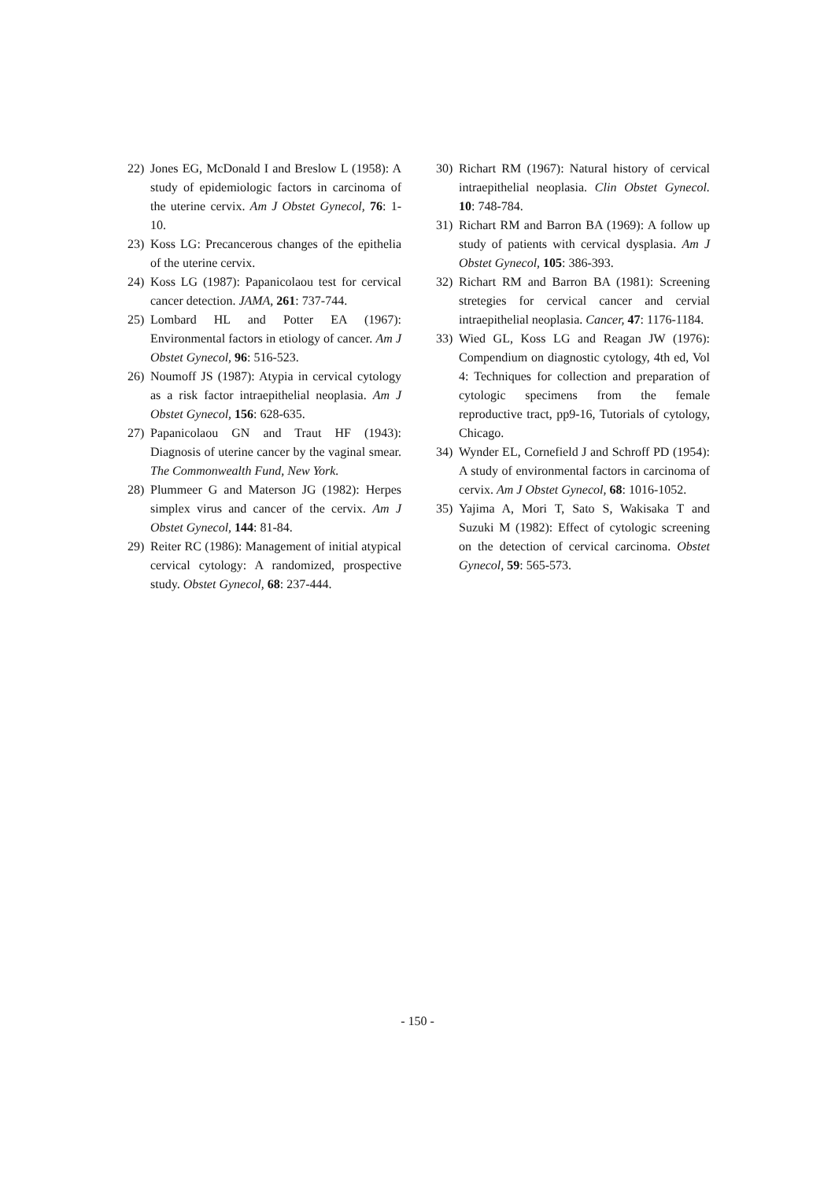22) Jones EG, McDonald I and Breslow L (1958): A study of epidemiologic factors in carcinoma of the uterine cervix. Am J Obstet Gynecol, 76: 1-10.
23) Koss LG: Precancerous changes of the epithelia of the uterine cervix.
24) Koss LG (1987): Papanicolaou test for cervical cancer detection. JAMA, 261: 737-744.
25) Lombard HL and Potter EA (1967): Environmental factors in etiology of cancer. Am J Obstet Gynecol, 96: 516-523.
26) Noumoff JS (1987): Atypia in cervical cytology as a risk factor intraepithelial neoplasia. Am J Obstet Gynecol, 156: 628-635.
27) Papanicolaou GN and Traut HF (1943): Diagnosis of uterine cancer by the vaginal smear. The Commonwealth Fund, New York.
28) Plummeer G and Materson JG (1982): Herpes simplex virus and cancer of the cervix. Am J Obstet Gynecol, 144: 81-84.
29) Reiter RC (1986): Management of initial atypical cervical cytology: A randomized, prospective study. Obstet Gynecol, 68: 237-444.
30) Richart RM (1967): Natural history of cervical intraepithelial neoplasia. Clin Obstet Gynecol. 10: 748-784.
31) Richart RM and Barron BA (1969): A follow up study of patients with cervical dysplasia. Am J Obstet Gynecol, 105: 386-393.
32) Richart RM and Barron BA (1981): Screening stretegies for cervical cancer and cervial intraepithelial neoplasia. Cancer, 47: 1176-1184.
33) Wied GL, Koss LG and Reagan JW (1976): Compendium on diagnostic cytology, 4th ed, Vol 4: Techniques for collection and preparation of cytologic specimens from the female reproductive tract, pp9-16, Tutorials of cytology, Chicago.
34) Wynder EL, Cornefield J and Schroff PD (1954): A study of environmental factors in carcinoma of cervix. Am J Obstet Gynecol, 68: 1016-1052.
35) Yajima A, Mori T, Sato S, Wakisaka T and Suzuki M (1982): Effect of cytologic screening on the detection of cervical carcinoma. Obstet Gynecol, 59: 565-573.
- 150 -